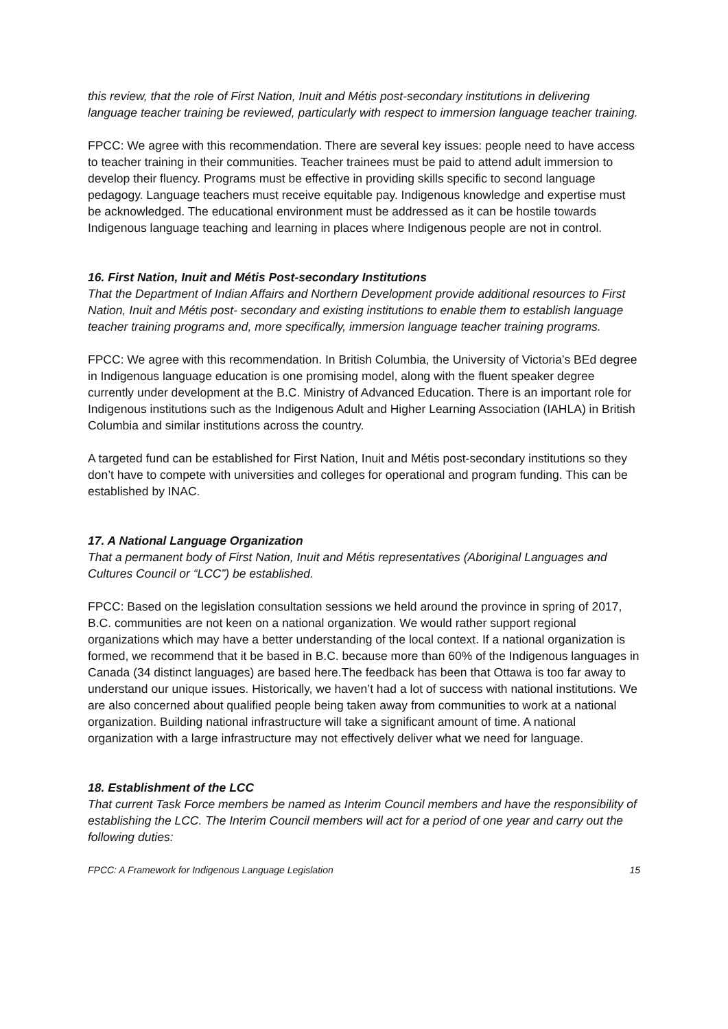this review, that the role of First Nation, Inuit and Métis post-secondary institutions in delivering language teacher training be reviewed, particularly with respect to immersion language teacher training.
FPCC: We agree with this recommendation. There are several key issues: people need to have access to teacher training in their communities. Teacher trainees must be paid to attend adult immersion to develop their fluency. Programs must be effective in providing skills specific to second language pedagogy. Language teachers must receive equitable pay. Indigenous knowledge and expertise must be acknowledged. The educational environment must be addressed as it can be hostile towards Indigenous language teaching and learning in places where Indigenous people are not in control.
16. First Nation, Inuit and Métis Post-secondary Institutions
That the Department of Indian Affairs and Northern Development provide additional resources to First Nation, Inuit and Métis post- secondary and existing institutions to enable them to establish language teacher training programs and, more specifically, immersion language teacher training programs.
FPCC: We agree with this recommendation. In British Columbia, the University of Victoria’s BEd degree in Indigenous language education is one promising model, along with the fluent speaker degree currently under development at the B.C. Ministry of Advanced Education. There is an important role for Indigenous institutions such as the Indigenous Adult and Higher Learning Association (IAHLA) in British Columbia and similar institutions across the country.
A targeted fund can be established for First Nation, Inuit and Métis post-secondary institutions so they don’t have to compete with universities and colleges for operational and program funding. This can be established by INAC.
17. A National Language Organization
That a permanent body of First Nation, Inuit and Métis representatives (Aboriginal Languages and Cultures Council or “LCC”) be established.
FPCC: Based on the legislation consultation sessions we held around the province in spring of 2017, B.C. communities are not keen on a national organization. We would rather support regional organizations which may have a better understanding of the local context. If a national organization is formed, we recommend that it be based in B.C. because more than 60% of the Indigenous languages in Canada (34 distinct languages) are based here.The feedback has been that Ottawa is too far away to understand our unique issues. Historically, we haven’t had a lot of success with national institutions. We are also concerned about qualified people being taken away from communities to work at a national organization. Building national infrastructure will take a significant amount of time. A national organization with a large infrastructure may not effectively deliver what we need for language.
18. Establishment of the LCC
That current Task Force members be named as Interim Council members and have the responsibility of establishing the LCC. The Interim Council members will act for a period of one year and carry out the following duties:
FPCC: A Framework for Indigenous Language Legislation 15